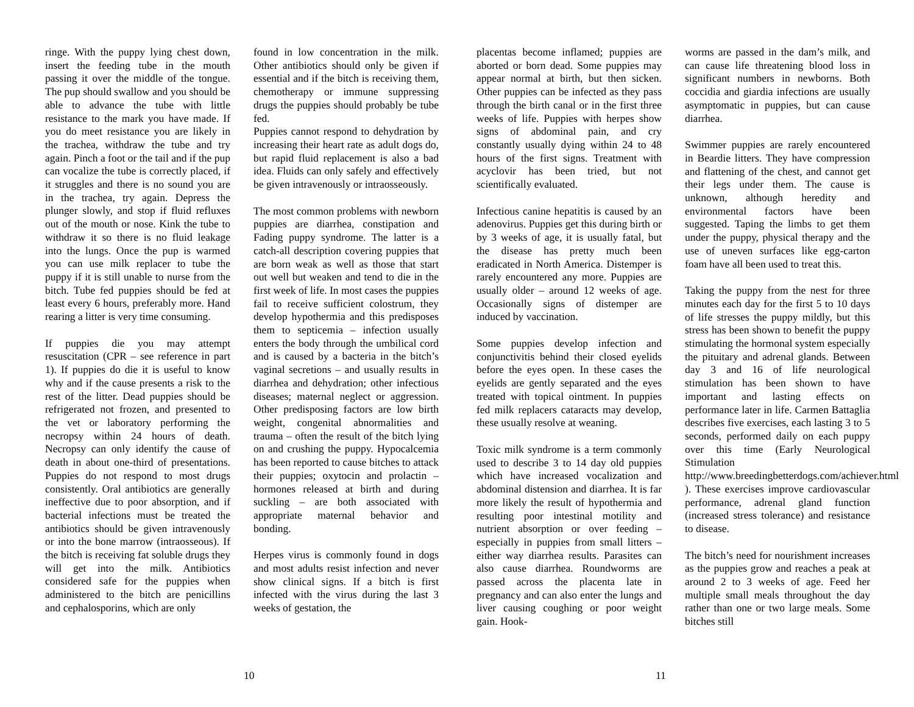ringe. With the puppy lying chest down, insert the feeding tube in the mouth passing it over the middle of the tongue. The pup should swallow and you should be able to advance the tube with little resistance to the mark you have made. If you do meet resistance you are likely in the trachea, withdraw the tube and try again. Pinch a foot or the tail and if the pup can vocalize the tube is correctly placed, if it struggles and there is no sound you are in the trachea, try again. Depress the plunger slowly, and stop if fluid refluxes out of the mouth or nose. Kink the tube to withdraw it so there is no fluid leakage into the lungs. Once the pup is warmed you can use milk replacer to tube the puppy if it is still unable to nurse from the bitch. Tube fed puppies should be fed at least every 6 hours, preferably more. Hand rearing a litter is very time consuming.
If puppies die you may attempt resuscitation (CPR – see reference in part 1). If puppies do die it is useful to know why and if the cause presents a risk to the rest of the litter. Dead puppies should be refrigerated not frozen, and presented to the vet or laboratory performing the necropsy within 24 hours of death. Necropsy can only identify the cause of death in about one-third of presentations. Puppies do not respond to most drugs consistently. Oral antibiotics are generally ineffective due to poor absorption, and if bacterial infections must be treated the antibiotics should be given intravenously or into the bone marrow (intraosseous). If the bitch is receiving fat soluble drugs they will get into the milk. Antibiotics considered safe for the puppies when administered to the bitch are penicillins and cephalosporins, which are only
found in low concentration in the milk. Other antibiotics should only be given if essential and if the bitch is receiving them, chemotherapy or immune suppressing drugs the puppies should probably be tube fed.
Puppies cannot respond to dehydration by increasing their heart rate as adult dogs do, but rapid fluid replacement is also a bad idea. Fluids can only safely and effectively be given intravenously or intraosseously.
The most common problems with newborn puppies are diarrhea, constipation and Fading puppy syndrome. The latter is a catch-all description covering puppies that are born weak as well as those that start out well but weaken and tend to die in the first week of life. In most cases the puppies fail to receive sufficient colostrum, they develop hypothermia and this predisposes them to septicemia – infection usually enters the body through the umbilical cord and is caused by a bacteria in the bitch’s vaginal secretions – and usually results in diarrhea and dehydration; other infectious diseases; maternal neglect or aggression. Other predisposing factors are low birth weight, congenital abnormalities and trauma – often the result of the bitch lying on and crushing the puppy. Hypocalcemia has been reported to cause bitches to attack their puppies; oxytocin and prolactin – hormones released at birth and during suckling – are both associated with appropriate maternal behavior and bonding.
Herpes virus is commonly found in dogs and most adults resist infection and never show clinical signs. If a bitch is first infected with the virus during the last 3 weeks of gestation, the
10
placentas become inflamed; puppies are aborted or born dead. Some puppies may appear normal at birth, but then sicken. Other puppies can be infected as they pass through the birth canal or in the first three weeks of life. Puppies with herpes show signs of abdominal pain, and cry constantly usually dying within 24 to 48 hours of the first signs. Treatment with acyclovir has been tried, but not scientifically evaluated.
Infectious canine hepatitis is caused by an adenovirus. Puppies get this during birth or by 3 weeks of age, it is usually fatal, but the disease has pretty much been eradicated in North America. Distemper is rarely encountered any more. Puppies are usually older – around 12 weeks of age. Occasionally signs of distemper are induced by vaccination.
Some puppies develop infection and conjunctivitis behind their closed eyelids before the eyes open. In these cases the eyelids are gently separated and the eyes treated with topical ointment. In puppies fed milk replacers cataracts may develop, these usually resolve at weaning.
Toxic milk syndrome is a term commonly used to describe 3 to 14 day old puppies which have increased vocalization and abdominal distension and diarrhea. It is far more likely the result of hypothermia and resulting poor intestinal motility and nutrient absorption or over feeding – especially in puppies from small litters – either way diarrhea results. Parasites can also cause diarrhea. Roundworms are passed across the placenta late in pregnancy and can also enter the lungs and liver causing coughing or poor weight gain. Hook-
worms are passed in the dam’s milk, and can cause life threatening blood loss in significant numbers in newborns. Both coccidia and giardia infections are usually asymptomatic in puppies, but can cause diarrhea.
Swimmer puppies are rarely encountered in Beardie litters. They have compression and flattening of the chest, and cannot get their legs under them. The cause is unknown, although heredity and environmental factors have been suggested. Taping the limbs to get them under the puppy, physical therapy and the use of uneven surfaces like egg-carton foam have all been used to treat this.
Taking the puppy from the nest for three minutes each day for the first 5 to 10 days of life stresses the puppy mildly, but this stress has been shown to benefit the puppy stimulating the hormonal system especially the pituitary and adrenal glands. Between day 3 and 16 of life neurological stimulation has been shown to have important and lasting effects on performance later in life. Carmen Battaglia describes five exercises, each lasting 3 to 5 seconds, performed daily on each puppy over this time (Early Neurological Stimulation http://www.breedingbetterdogs.com/achiever.html ). These exercises improve cardiovascular performance, adrenal gland function (increased stress tolerance) and resistance to disease.
The bitch’s need for nourishment increases as the puppies grow and reaches a peak at around 2 to 3 weeks of age. Feed her multiple small meals throughout the day rather than one or two large meals. Some bitches still
11